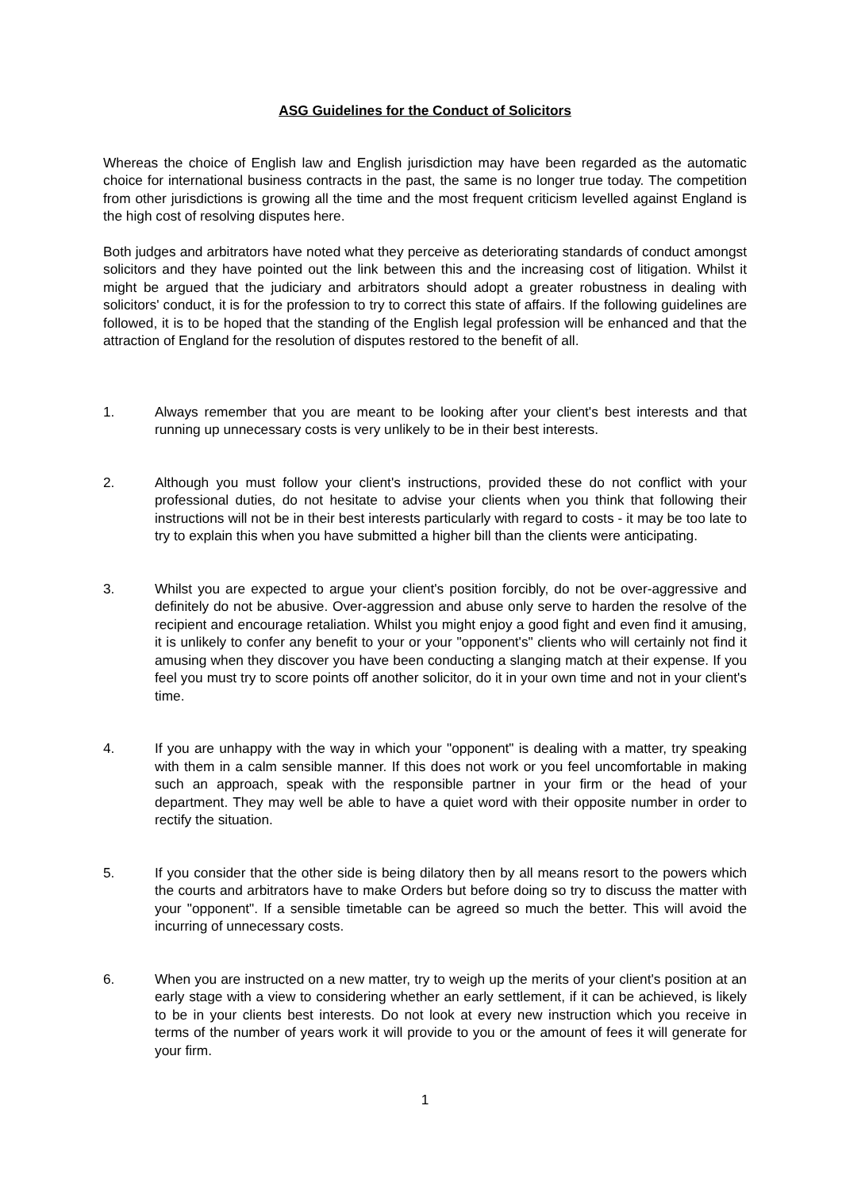ASG Guidelines for the Conduct of Solicitors
Whereas the choice of English law and English jurisdiction may have been regarded as the automatic choice for international business contracts in the past, the same is no longer true today. The competition from other jurisdictions is growing all the time and the most frequent criticism levelled against England is the high cost of resolving disputes here.
Both judges and arbitrators have noted what they perceive as deteriorating standards of conduct amongst solicitors and they have pointed out the link between this and the increasing cost of litigation. Whilst it might be argued that the judiciary and arbitrators should adopt a greater robustness in dealing with solicitors' conduct, it is for the profession to try to correct this state of affairs. If the following guidelines are followed, it is to be hoped that the standing of the English legal profession will be enhanced and that the attraction of England for the resolution of disputes restored to the benefit of all.
1. Always remember that you are meant to be looking after your client's best interests and that running up unnecessary costs is very unlikely to be in their best interests.
2. Although you must follow your client's instructions, provided these do not conflict with your professional duties, do not hesitate to advise your clients when you think that following their instructions will not be in their best interests particularly with regard to costs - it may be too late to try to explain this when you have submitted a higher bill than the clients were anticipating.
3. Whilst you are expected to argue your client's position forcibly, do not be over-aggressive and definitely do not be abusive. Over-aggression and abuse only serve to harden the resolve of the recipient and encourage retaliation. Whilst you might enjoy a good fight and even find it amusing, it is unlikely to confer any benefit to your or your "opponent's" clients who will certainly not find it amusing when they discover you have been conducting a slanging match at their expense. If you feel you must try to score points off another solicitor, do it in your own time and not in your client's time.
4. If you are unhappy with the way in which your "opponent" is dealing with a matter, try speaking with them in a calm sensible manner. If this does not work or you feel uncomfortable in making such an approach, speak with the responsible partner in your firm or the head of your department. They may well be able to have a quiet word with their opposite number in order to rectify the situation.
5. If you consider that the other side is being dilatory then by all means resort to the powers which the courts and arbitrators have to make Orders but before doing so try to discuss the matter with your "opponent". If a sensible timetable can be agreed so much the better. This will avoid the incurring of unnecessary costs.
6. When you are instructed on a new matter, try to weigh up the merits of your client's position at an early stage with a view to considering whether an early settlement, if it can be achieved, is likely to be in your clients best interests. Do not look at every new instruction which you receive in terms of the number of years work it will provide to you or the amount of fees it will generate for your firm.
1